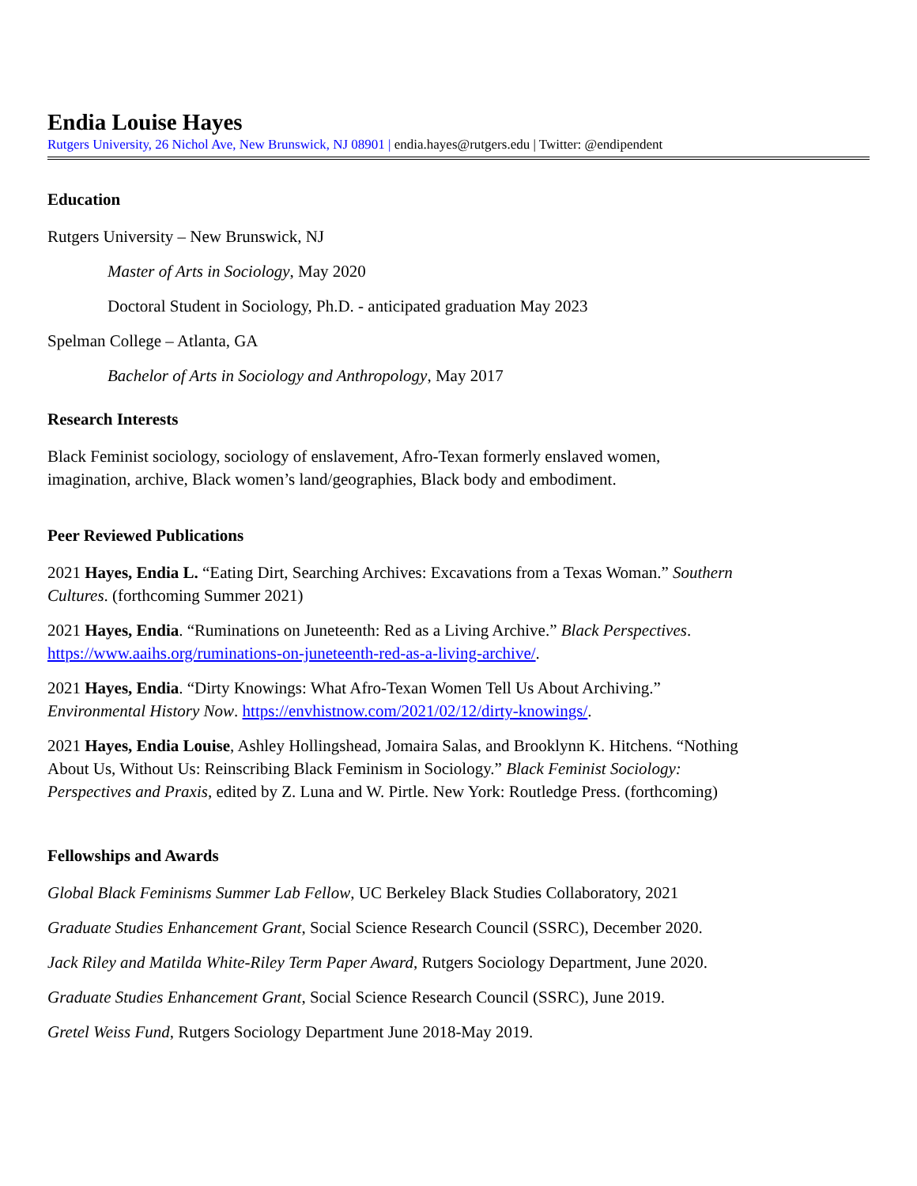Endia Louise Hayes
Rutgers University, 26 Nichol Ave, New Brunswick, NJ 08901 | endia.hayes@rutgers.edu | Twitter: @endipendent
Education
Rutgers University – New Brunswick, NJ
Master of Arts in Sociology, May 2020
Doctoral Student in Sociology, Ph.D. - anticipated graduation May 2023
Spelman College – Atlanta, GA
Bachelor of Arts in Sociology and Anthropology, May 2017
Research Interests
Black Feminist sociology, sociology of enslavement, Afro-Texan formerly enslaved women,
imagination, archive, Black women’s land/geographies, Black body and embodiment.
Peer Reviewed Publications
2021 Hayes, Endia L. “Eating Dirt, Searching Archives: Excavations from a Texas Woman.” Southern
Cultures. (forthcoming Summer 2021)
2021 Hayes, Endia. “Ruminations on Juneteenth: Red as a Living Archive.” Black Perspectives.
https://www.aaihs.org/ruminations-on-juneteenth-red-as-a-living-archive/.
2021 Hayes, Endia. “Dirty Knowings: What Afro-Texan Women Tell Us About Archiving.”
Environmental History Now. https://envhistnow.com/2021/02/12/dirty-knowings/.
2021 Hayes, Endia Louise, Ashley Hollingshead, Jomaira Salas, and Brooklynn K. Hitchens. “Nothing
About Us, Without Us: Reinscribing Black Feminism in Sociology.” Black Feminist Sociology:
Perspectives and Praxis, edited by Z. Luna and W. Pirtle. New York: Routledge Press. (forthcoming)
Fellowships and Awards
Global Black Feminisms Summer Lab Fellow, UC Berkeley Black Studies Collaboratory, 2021
Graduate Studies Enhancement Grant, Social Science Research Council (SSRC), December 2020.
Jack Riley and Matilda White-Riley Term Paper Award, Rutgers Sociology Department, June 2020.
Graduate Studies Enhancement Grant, Social Science Research Council (SSRC), June 2019.
Gretel Weiss Fund, Rutgers Sociology Department June 2018-May 2019.